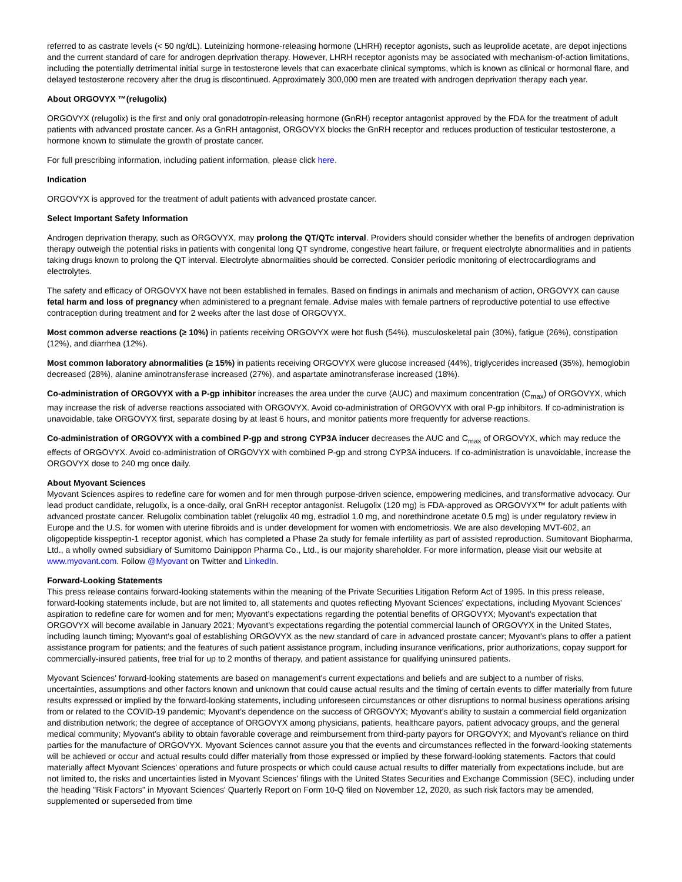referred to as castrate levels (< 50 ng/dL). Luteinizing hormone-releasing hormone (LHRH) receptor agonists, such as leuprolide acetate, are depot injections and the current standard of care for androgen deprivation therapy. However, LHRH receptor agonists may be associated with mechanism-of-action limitations, including the potentially detrimental initial surge in testosterone levels that can exacerbate clinical symptoms, which is known as clinical or hormonal flare, and delayed testosterone recovery after the drug is discontinued. Approximately 300,000 men are treated with androgen deprivation therapy each year.
About ORGOVYX ™(relugolix)
ORGOVYX (relugolix) is the first and only oral gonadotropin-releasing hormone (GnRH) receptor antagonist approved by the FDA for the treatment of adult patients with advanced prostate cancer. As a GnRH antagonist, ORGOVYX blocks the GnRH receptor and reduces production of testicular testosterone, a hormone known to stimulate the growth of prostate cancer.
For full prescribing information, including patient information, please click here.
Indication
ORGOVYX is approved for the treatment of adult patients with advanced prostate cancer.
Select Important Safety Information
Androgen deprivation therapy, such as ORGOVYX, may prolong the QT/QTc interval. Providers should consider whether the benefits of androgen deprivation therapy outweigh the potential risks in patients with congenital long QT syndrome, congestive heart failure, or frequent electrolyte abnormalities and in patients taking drugs known to prolong the QT interval. Electrolyte abnormalities should be corrected. Consider periodic monitoring of electrocardiograms and electrolytes.
The safety and efficacy of ORGOVYX have not been established in females. Based on findings in animals and mechanism of action, ORGOVYX can cause fetal harm and loss of pregnancy when administered to a pregnant female. Advise males with female partners of reproductive potential to use effective contraception during treatment and for 2 weeks after the last dose of ORGOVYX.
Most common adverse reactions (≥ 10%) in patients receiving ORGOVYX were hot flush (54%), musculoskeletal pain (30%), fatigue (26%), constipation (12%), and diarrhea (12%).
Most common laboratory abnormalities (≥ 15%) in patients receiving ORGOVYX were glucose increased (44%), triglycerides increased (35%), hemoglobin decreased (28%), alanine aminotransferase increased (27%), and aspartate aminotransferase increased (18%).
Co-administration of ORGOVYX with a P-gp inhibitor increases the area under the curve (AUC) and maximum concentration (C<sub>max</sub>) of ORGOVYX, which may increase the risk of adverse reactions associated with ORGOVYX. Avoid co-administration of ORGOVYX with oral P-gp inhibitors. If co-administration is unavoidable, take ORGOVYX first, separate dosing by at least 6 hours, and monitor patients more frequently for adverse reactions.
Co-administration of ORGOVYX with a combined P-gp and strong CYP3A inducer decreases the AUC and C<sub>max</sub> of ORGOVYX, which may reduce the effects of ORGOVYX. Avoid co-administration of ORGOVYX with combined P-gp and strong CYP3A inducers. If co-administration is unavoidable, increase the ORGOVYX dose to 240 mg once daily.
About Myovant Sciences
Myovant Sciences aspires to redefine care for women and for men through purpose-driven science, empowering medicines, and transformative advocacy. Our lead product candidate, relugolix, is a once-daily, oral GnRH receptor antagonist. Relugolix (120 mg) is FDA-approved as ORGOVYX™ for adult patients with advanced prostate cancer. Relugolix combination tablet (relugolix 40 mg, estradiol 1.0 mg, and norethindrone acetate 0.5 mg) is under regulatory review in Europe and the U.S. for women with uterine fibroids and is under development for women with endometriosis. We are also developing MVT-602, an oligopeptide kisspeptin-1 receptor agonist, which has completed a Phase 2a study for female infertility as part of assisted reproduction. Sumitovant Biopharma, Ltd., a wholly owned subsidiary of Sumitomo Dainippon Pharma Co., Ltd., is our majority shareholder. For more information, please visit our website at www.myovant.com. Follow @Myovant on Twitter and LinkedIn.
Forward-Looking Statements
This press release contains forward-looking statements within the meaning of the Private Securities Litigation Reform Act of 1995. In this press release, forward-looking statements include, but are not limited to, all statements and quotes reflecting Myovant Sciences' expectations, including Myovant Sciences' aspiration to redefine care for women and for men; Myovant’s expectations regarding the potential benefits of ORGOVYX; Myovant’s expectation that ORGOVYX will become available in January 2021; Myovant’s expectations regarding the potential commercial launch of ORGOVYX in the United States, including launch timing; Myovant’s goal of establishing ORGOVYX as the new standard of care in advanced prostate cancer; Myovant’s plans to offer a patient assistance program for patients; and the features of such patient assistance program, including insurance verifications, prior authorizations, copay support for commercially-insured patients, free trial for up to 2 months of therapy, and patient assistance for qualifying uninsured patients.
Myovant Sciences' forward-looking statements are based on management's current expectations and beliefs and are subject to a number of risks, uncertainties, assumptions and other factors known and unknown that could cause actual results and the timing of certain events to differ materially from future results expressed or implied by the forward-looking statements, including unforeseen circumstances or other disruptions to normal business operations arising from or related to the COVID-19 pandemic; Myovant’s dependence on the success of ORGOVYX; Myovant’s ability to sustain a commercial field organization and distribution network; the degree of acceptance of ORGOVYX among physicians, patients, healthcare payors, patient advocacy groups, and the general medical community; Myovant’s ability to obtain favorable coverage and reimbursement from third-party payors for ORGOVYX; and Myovant’s reliance on third parties for the manufacture of ORGOVYX. Myovant Sciences cannot assure you that the events and circumstances reflected in the forward-looking statements will be achieved or occur and actual results could differ materially from those expressed or implied by these forward-looking statements. Factors that could materially affect Myovant Sciences' operations and future prospects or which could cause actual results to differ materially from expectations include, but are not limited to, the risks and uncertainties listed in Myovant Sciences' filings with the United States Securities and Exchange Commission (SEC), including under the heading "Risk Factors" in Myovant Sciences' Quarterly Report on Form 10-Q filed on November 12, 2020, as such risk factors may be amended, supplemented or superseded from time